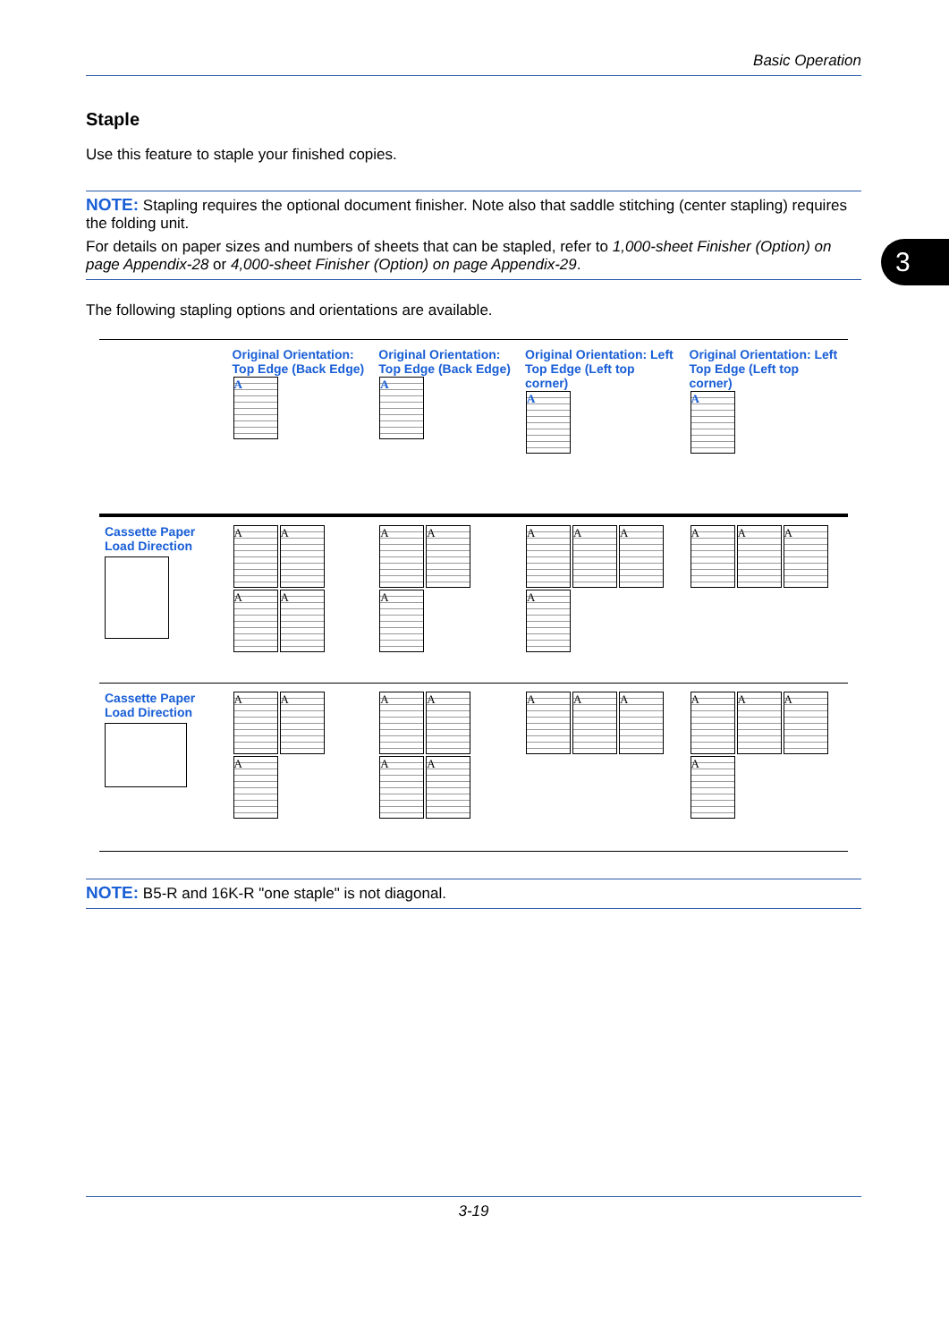Basic Operation
3
Staple
Use this feature to staple your finished copies.
NOTE: Stapling requires the optional document finisher. Note also that saddle stitching (center stapling) requires the folding unit.
For details on paper sizes and numbers of sheets that can be stapled, refer to 1,000-sheet Finisher (Option) on page Appendix-28 or 4,000-sheet Finisher (Option) on page Appendix-29.
The following stapling options and orientations are available.
| | Original Orientation: Top Edge (Back Edge) A | Original Orientation: Top Edge (Back Edge) A | Original Orientation: Left Top Edge (Left top corner) A | Original Orientation: Left Top Edge (Left top corner) A |
| Cassette Paper Load Direction | A A A A | A A A | A A A A | A A A |
| Cassette Paper Load Direction | A A A | A A A A | A A A | A A A A |
NOTE: B5-R and 16K-R "one staple" is not diagonal.
3-19